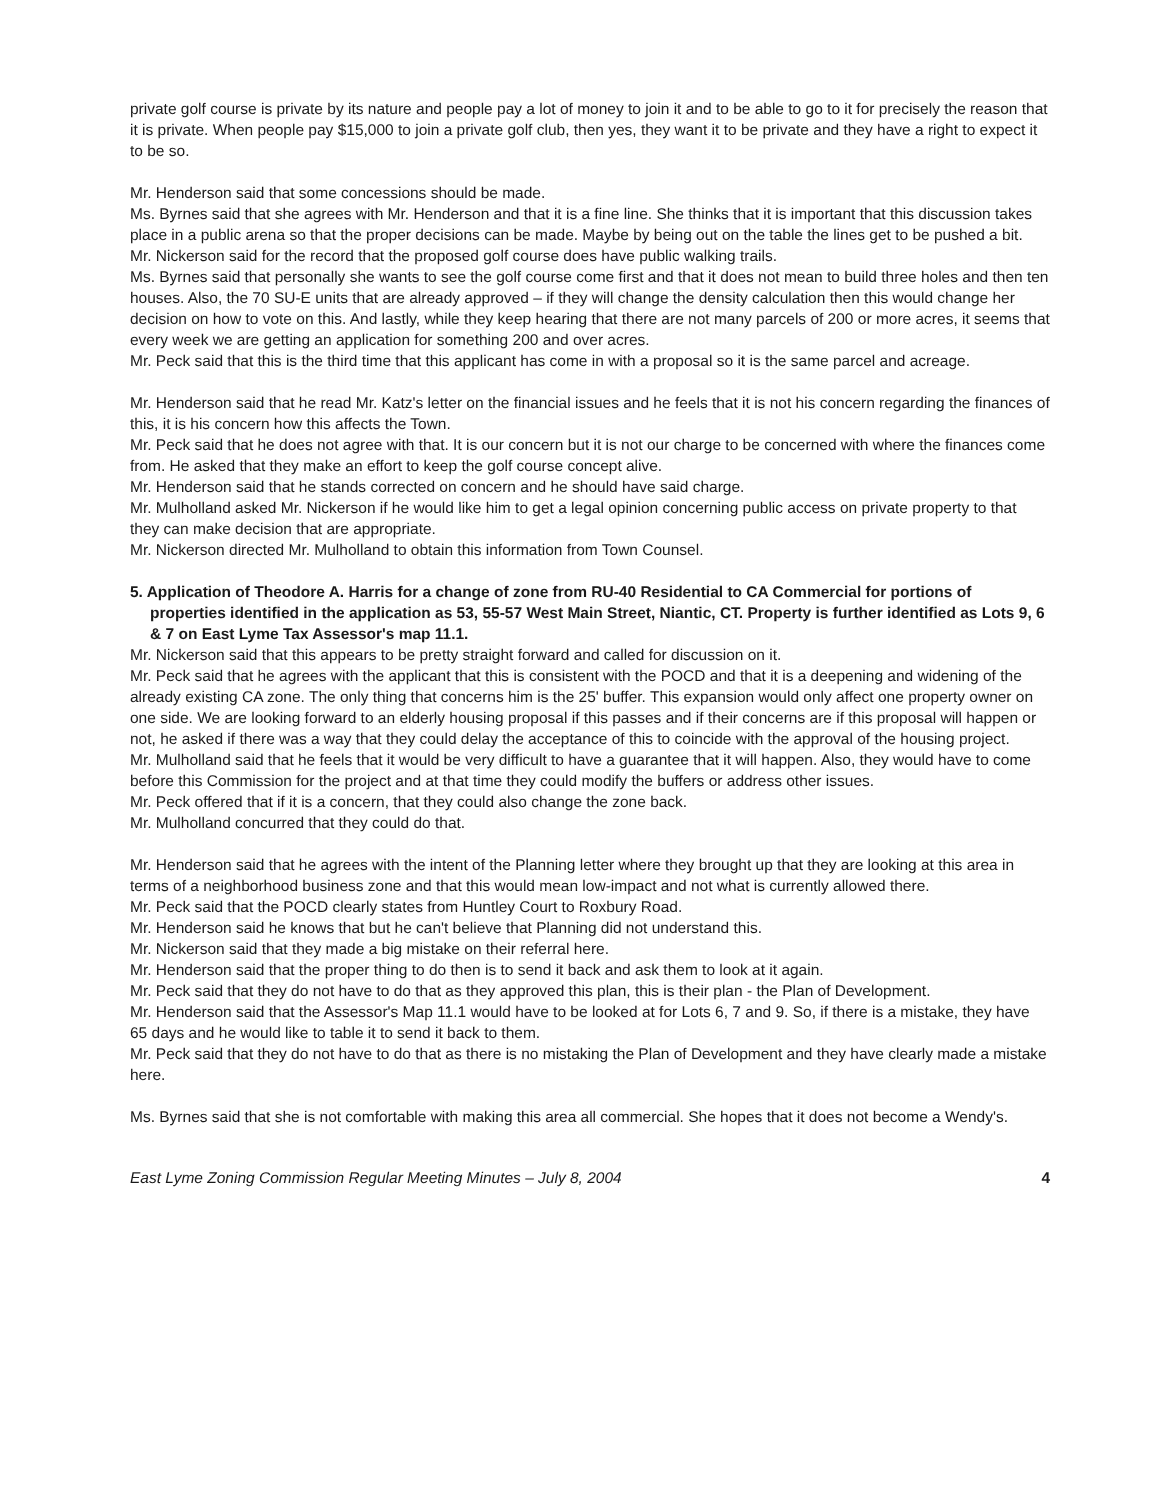private golf course is private by its nature and people pay a lot of money to join it and to be able to go to it for precisely the reason that it is private. When people pay $15,000 to join a private golf club, then yes, they want it to be private and they have a right to expect it to be so.
Mr. Henderson said that some concessions should be made.
Ms. Byrnes said that she agrees with Mr. Henderson and that it is a fine line. She thinks that it is important that this discussion takes place in a public arena so that the proper decisions can be made. Maybe by being out on the table the lines get to be pushed a bit.
Mr. Nickerson said for the record that the proposed golf course does have public walking trails.
Ms. Byrnes said that personally she wants to see the golf course come first and that it does not mean to build three holes and then ten houses. Also, the 70 SU-E units that are already approved – if they will change the density calculation then this would change her decision on how to vote on this. And lastly, while they keep hearing that there are not many parcels of 200 or more acres, it seems that every week we are getting an application for something 200 and over acres.
Mr. Peck said that this is the third time that this applicant has come in with a proposal so it is the same parcel and acreage.
Mr. Henderson said that he read Mr. Katz's letter on the financial issues and he feels that it is not his concern regarding the finances of this, it is his concern how this affects the Town.
Mr. Peck said that he does not agree with that. It is our concern but it is not our charge to be concerned with where the finances come from. He asked that they make an effort to keep the golf course concept alive.
Mr. Henderson said that he stands corrected on concern and he should have said charge.
Mr. Mulholland asked Mr. Nickerson if he would like him to get a legal opinion concerning public access on private property to that they can make decision that are appropriate.
Mr. Nickerson directed Mr. Mulholland to obtain this information from Town Counsel.
5. Application of Theodore A. Harris for a change of zone from RU-40 Residential to CA Commercial for portions of properties identified in the application as 53, 55-57 West Main Street, Niantic, CT. Property is further identified as Lots 9, 6 & 7 on East Lyme Tax Assessor's map 11.1.
Mr. Nickerson said that this appears to be pretty straight forward and called for discussion on it.
Mr. Peck said that he agrees with the applicant that this is consistent with the POCD and that it is a deepening and widening of the already existing CA zone. The only thing that concerns him is the 25' buffer. This expansion would only affect one property owner on one side. We are looking forward to an elderly housing proposal if this passes and if their concerns are if this proposal will happen or not, he asked if there was a way that they could delay the acceptance of this to coincide with the approval of the housing project.
Mr. Mulholland said that he feels that it would be very difficult to have a guarantee that it will happen. Also, they would have to come before this Commission for the project and at that time they could modify the buffers or address other issues.
Mr. Peck offered that if it is a concern, that they could also change the zone back.
Mr. Mulholland concurred that they could do that.
Mr. Henderson said that he agrees with the intent of the Planning letter where they brought up that they are looking at this area in terms of a neighborhood business zone and that this would mean low-impact and not what is currently allowed there.
Mr. Peck said that the POCD clearly states from Huntley Court to Roxbury Road.
Mr. Henderson said he knows that but he can't believe that Planning did not understand this.
Mr. Nickerson said that they made a big mistake on their referral here.
Mr. Henderson said that the proper thing to do then is to send it back and ask them to look at it again.
Mr. Peck said that they do not have to do that as they approved this plan, this is their plan - the Plan of Development.
Mr. Henderson said that the Assessor's Map 11.1 would have to be looked at for Lots 6, 7 and 9. So, if there is a mistake, they have 65 days and he would like to table it to send it back to them.
Mr. Peck said that they do not have to do that as there is no mistaking the Plan of Development and they have clearly made a mistake here.
Ms. Byrnes said that she is not comfortable with making this area all commercial. She hopes that it does not become a Wendy's.
East Lyme Zoning Commission Regular Meeting Minutes – July 8, 2004 4